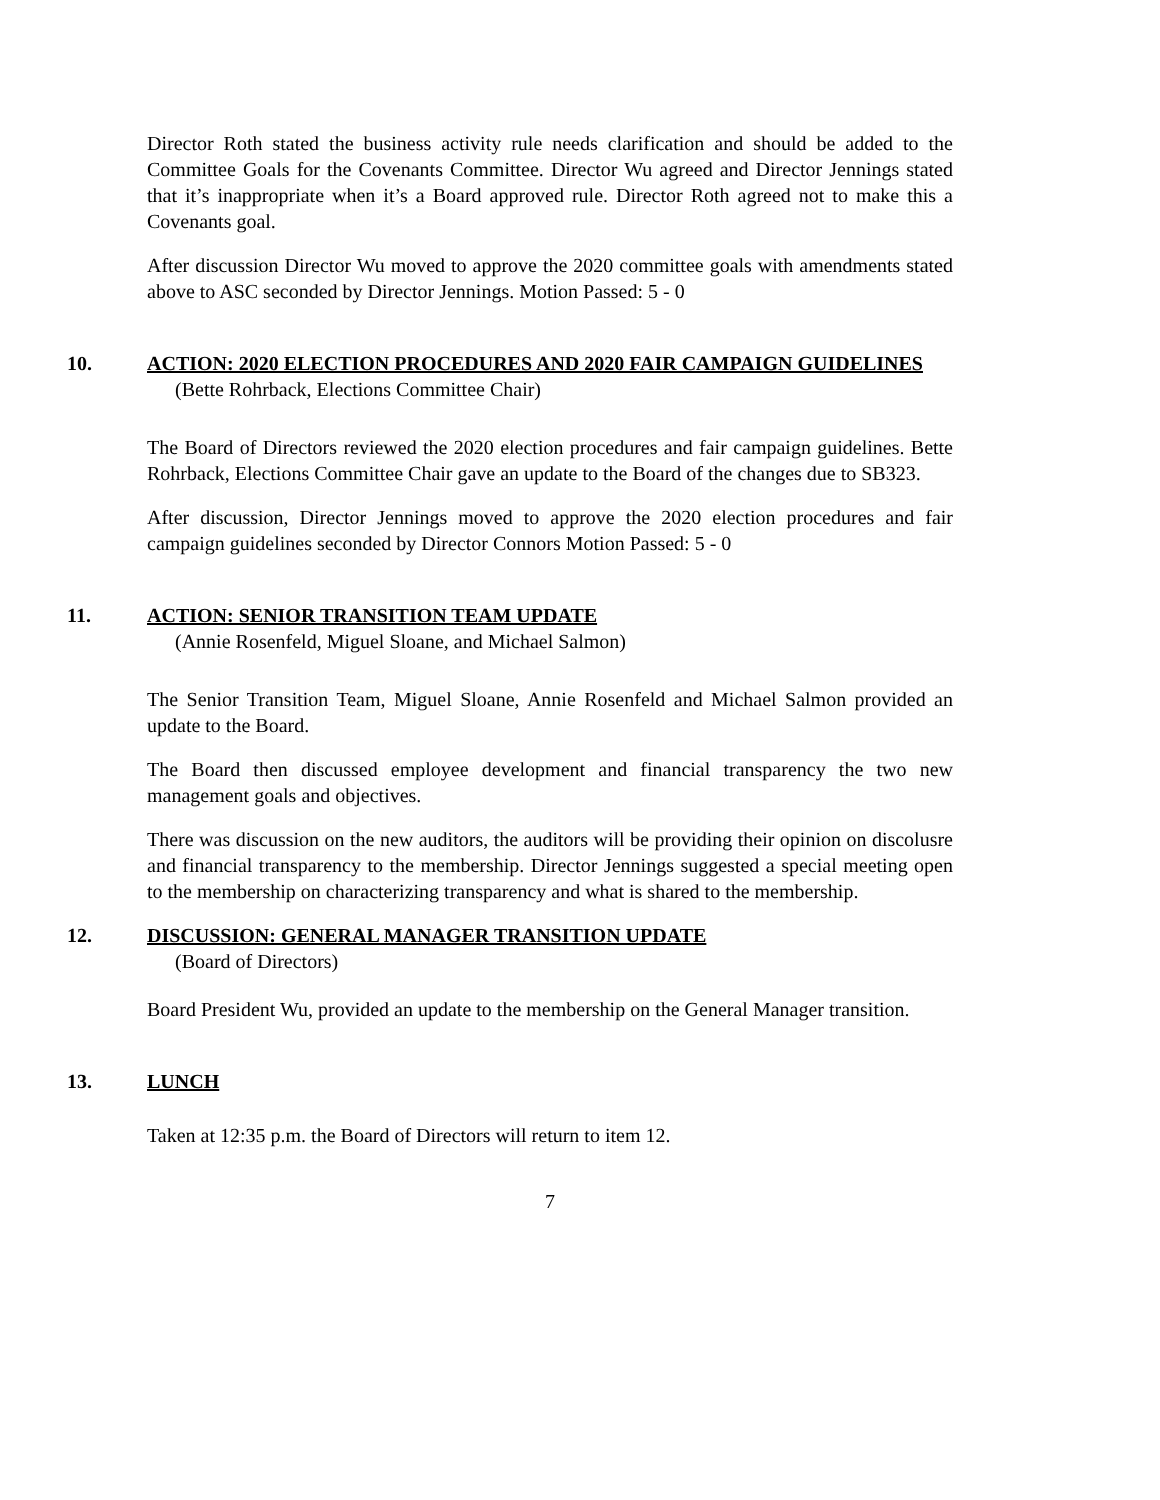Director Roth stated the business activity rule needs clarification and should be added to the Committee Goals for the Covenants Committee. Director Wu agreed and Director Jennings stated that it’s inappropriate when it’s a Board approved rule. Director Roth agreed not to make this a Covenants goal.
After discussion Director Wu moved to approve the 2020 committee goals with amendments stated above to ASC seconded by Director Jennings. Motion Passed: 5 - 0
10. ACTION: 2020 ELECTION PROCEDURES AND 2020 FAIR CAMPAIGN GUIDELINES
(Bette Rohrback, Elections Committee Chair)
The Board of Directors reviewed the 2020 election procedures and fair campaign guidelines. Bette Rohrback, Elections Committee Chair gave an update to the Board of the changes due to SB323.
After discussion, Director Jennings moved to approve the 2020 election procedures and fair campaign guidelines seconded by Director Connors Motion Passed: 5 - 0
11. ACTION: SENIOR TRANSITION TEAM UPDATE
(Annie Rosenfeld, Miguel Sloane, and Michael Salmon)
The Senior Transition Team, Miguel Sloane, Annie Rosenfeld and Michael Salmon provided an update to the Board.
The Board then discussed employee development and financial transparency the two new management goals and objectives.
There was discussion on the new auditors, the auditors will be providing their opinion on discolusre and financial transparency to the membership. Director Jennings suggested a special meeting open to the membership on characterizing transparency and what is shared to the membership.
12. DISCUSSION: GENERAL MANAGER TRANSITION UPDATE
(Board of Directors)
Board President Wu, provided an update to the membership on the General Manager transition.
13. LUNCH
Taken at 12:35 p.m. the Board of Directors will return to item 12.
7